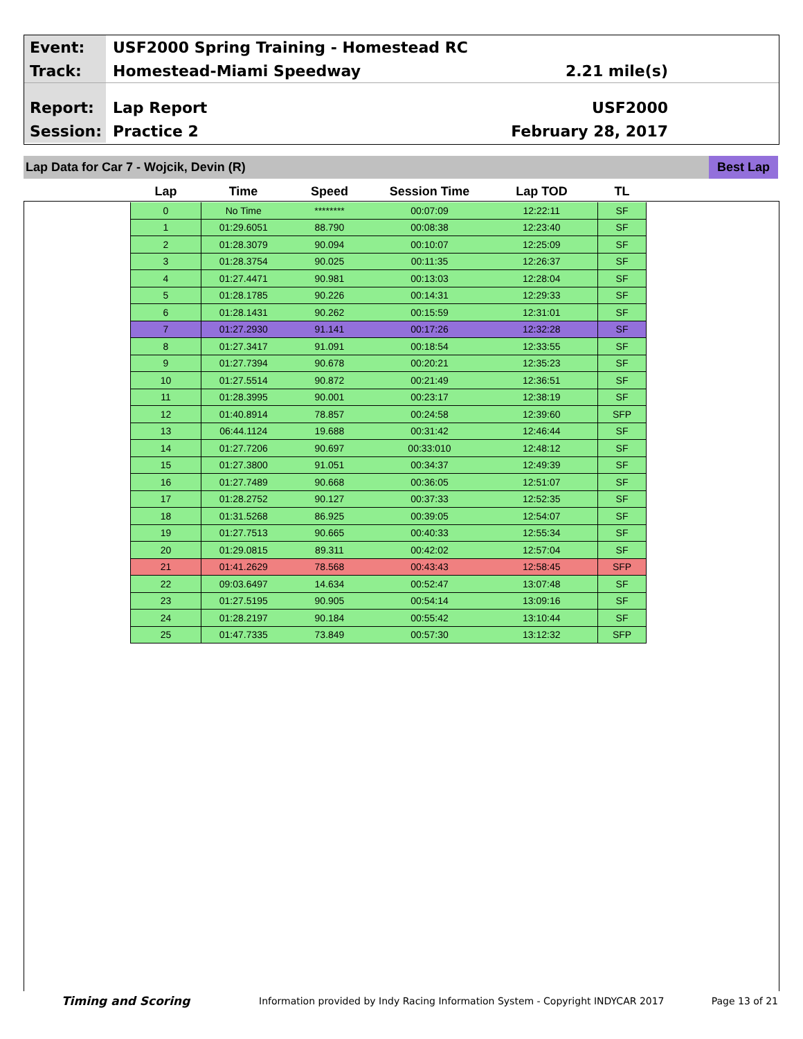Event:
USF2000 Spring Training - Homestead RC
Track:
Homestead-Miami Speedway 2.21 mile(s)
Report:
Lap Report USF2000
Session:
Practice 2 February 28, 2017
Lap Data for Car 7 - Wojcik, Devin (R)
Best Lap
| Lap | Time | Speed | Session Time | Lap TOD | TL |
| --- | --- | --- | --- | --- | --- |
| 0 | No Time | ******** | 00:07:09 | 12:22:11 | SF |
| 1 | 01:29.6051 | 88.790 | 00:08:38 | 12:23:40 | SF |
| 2 | 01:28.3079 | 90.094 | 00:10:07 | 12:25:09 | SF |
| 3 | 01:28.3754 | 90.025 | 00:11:35 | 12:26:37 | SF |
| 4 | 01:27.4471 | 90.981 | 00:13:03 | 12:28:04 | SF |
| 5 | 01:28.1785 | 90.226 | 00:14:31 | 12:29:33 | SF |
| 6 | 01:28.1431 | 90.262 | 00:15:59 | 12:31:01 | SF |
| 7 | 01:27.2930 | 91.141 | 00:17:26 | 12:32:28 | SF |
| 8 | 01:27.3417 | 91.091 | 00:18:54 | 12:33:55 | SF |
| 9 | 01:27.7394 | 90.678 | 00:20:21 | 12:35:23 | SF |
| 10 | 01:27.5514 | 90.872 | 00:21:49 | 12:36:51 | SF |
| 11 | 01:28.3995 | 90.001 | 00:23:17 | 12:38:19 | SF |
| 12 | 01:40.8914 | 78.857 | 00:24:58 | 12:39:60 | SFP |
| 13 | 06:44.1124 | 19.688 | 00:31:42 | 12:46:44 | SF |
| 14 | 01:27.7206 | 90.697 | 00:33:010 | 12:48:12 | SF |
| 15 | 01:27.3800 | 91.051 | 00:34:37 | 12:49:39 | SF |
| 16 | 01:27.7489 | 90.668 | 00:36:05 | 12:51:07 | SF |
| 17 | 01:28.2752 | 90.127 | 00:37:33 | 12:52:35 | SF |
| 18 | 01:31.5268 | 86.925 | 00:39:05 | 12:54:07 | SF |
| 19 | 01:27.7513 | 90.665 | 00:40:33 | 12:55:34 | SF |
| 20 | 01:29.0815 | 89.311 | 00:42:02 | 12:57:04 | SF |
| 21 | 01:41.2629 | 78.568 | 00:43:43 | 12:58:45 | SFP |
| 22 | 09:03.6497 | 14.634 | 00:52:47 | 13:07:48 | SF |
| 23 | 01:27.5195 | 90.905 | 00:54:14 | 13:09:16 | SF |
| 24 | 01:28.2197 | 90.184 | 00:55:42 | 13:10:44 | SF |
| 25 | 01:47.7335 | 73.849 | 00:57:30 | 13:12:32 | SFP |
Timing and Scoring
Information provided by Indy Racing Information System - Copyright INDYCAR 2017
Page 13 of 21